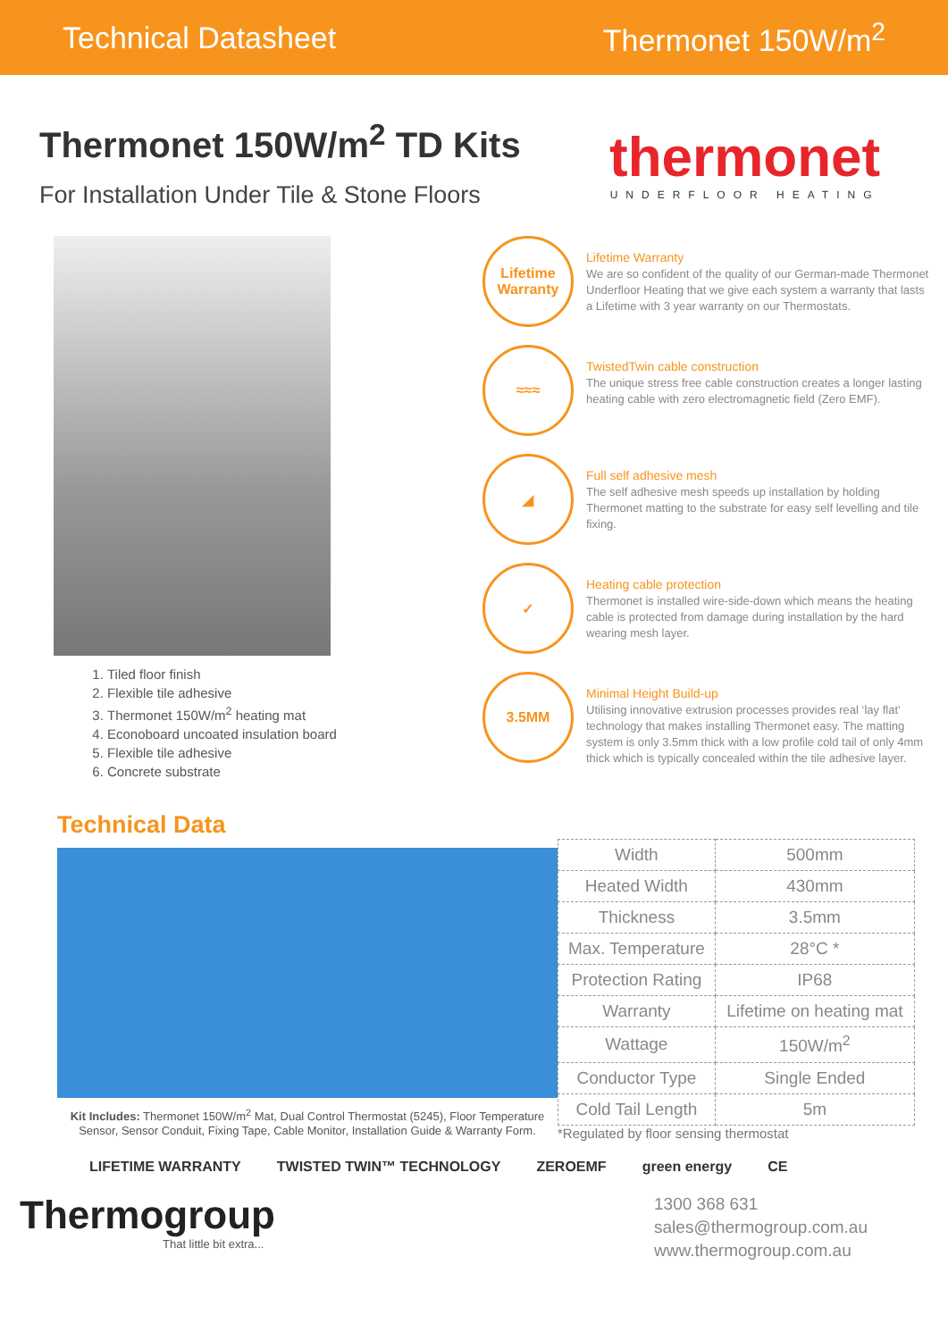Technical Datasheet Thermonet 150W/m<sup>2</sup>
Thermonet 150W/m<sup>2</sup> TD Kits
For Installation Under Tile & Stone Floors
thermonet
UNDERFLOOR HEATING
1. Tiled floor finish
2. Flexible tile adhesive
3. Thermonet 150W/m<sup>2</sup> heating mat
4. Econoboard uncoated insulation board
5. Flexible tile adhesive
6. Concrete substrate
Lifetime
Warranty
Lifetime Warranty
We are so confident of the quality of our German-made Thermonet Underfloor Heating that we give each system a warranty that lasts a Lifetime with 3 year warranty on our Thermostats.
≈≈≈
TwistedTwin cable construction
The unique stress free cable construction creates a longer lasting heating cable with zero electromagnetic field (Zero EMF).
◢
Full self adhesive mesh
The self adhesive mesh speeds up installation by holding Thermonet matting to the substrate for easy self levelling and tile fixing.
✓
Heating cable protection
Thermonet is installed wire-side-down which means the heating cable is protected from damage during installation by the hard wearing mesh layer.
3.5MM
Minimal Height Build-up
Utilising innovative extrusion processes provides real ‘lay flat’ technology that makes installing Thermonet easy. The matting system is only 3.5mm thick with a low profile cold tail of only 4mm thick which is typically concealed within the tile adhesive layer.
Technical Data
Kit Includes: Thermonet 150W/m<sup>2</sup> Mat, Dual Control Thermostat (5245), Floor Temperature Sensor, Sensor Conduit, Fixing Tape, Cable Monitor, Installation Guide & Warranty Form.
| Width | 500mm |
| Heated Width | 430mm |
| Thickness | 3.5mm |
| Max. Temperature | 28°C * |
| Protection Rating | IP68 |
| Warranty | Lifetime on heating mat |
| Wattage | 150W/m<sup>2</sup> |
| Conductor Type | Single Ended |
| Cold Tail Length | 5m |
*Regulated by floor sensing thermostat
LIFETIME WARRANTY TWISTED TWIN™ TECHNOLOGY ZEROEMF green energy CE
Thermogroup
That little bit extra...
1300 368 631
sales@thermogroup.com.au
www.thermogroup.com.au